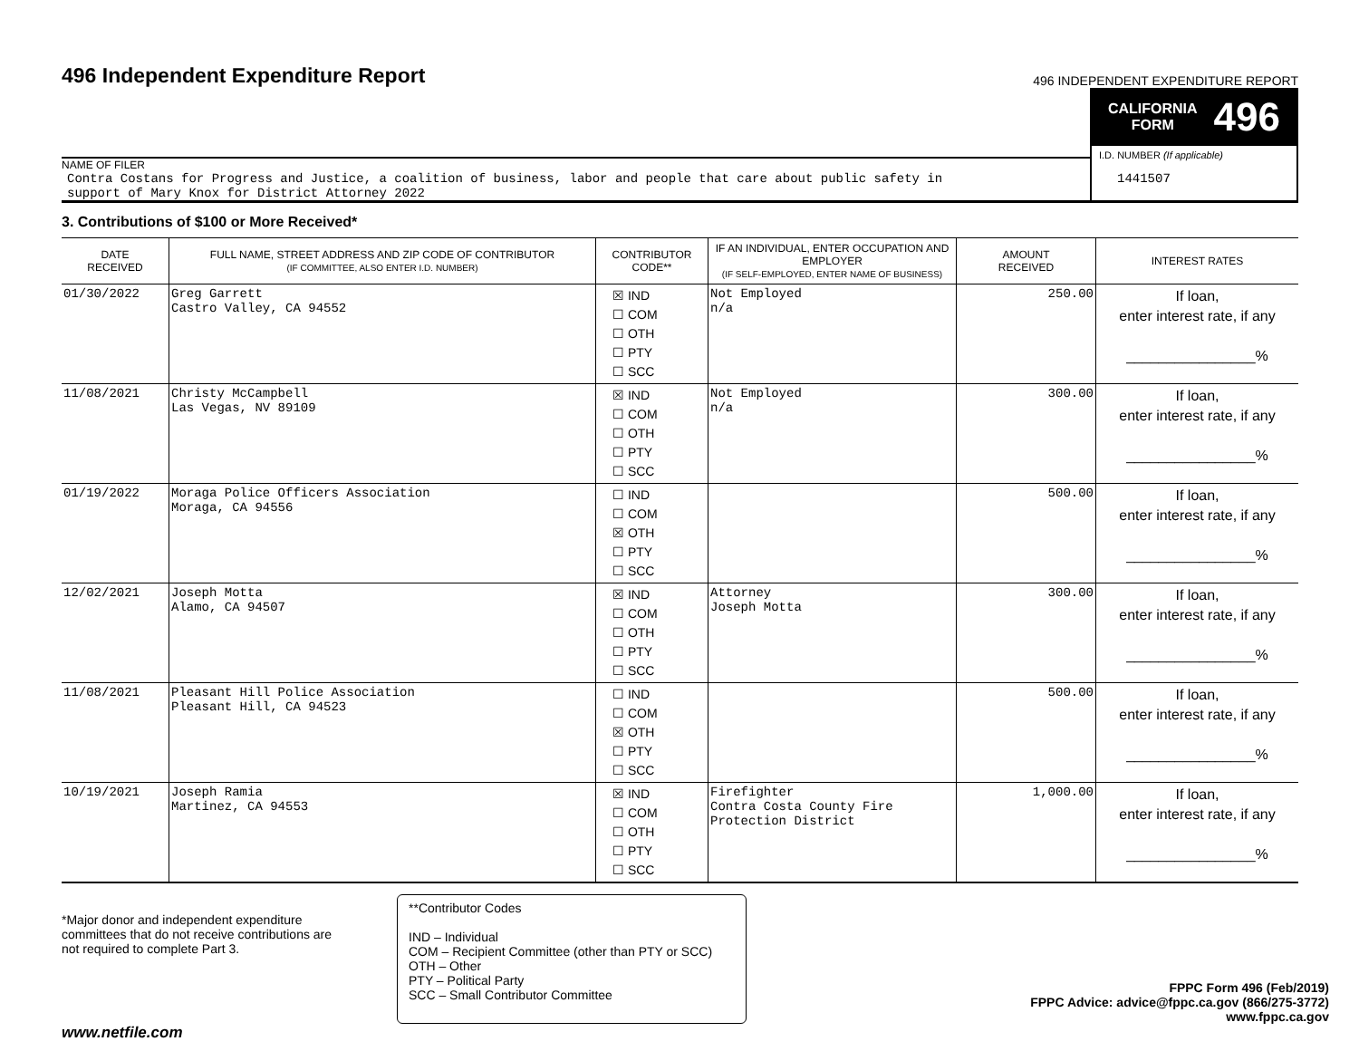496 Independent Expenditure Report
496 INDEPENDENT EXPENDITURE REPORT
NAME OF FILER
Contra Costans for Progress and Justice, a coalition of business, labor and people that care about public safety in
support of Mary Knox for District Attorney 2022
CALIFORNIA
FORM 496
I.D. NUMBER (If applicable)
1441507
3. Contributions of $100 or More Received*
| DATE RECEIVED | FULL NAME, STREET ADDRESS AND ZIP CODE OF CONTRIBUTOR (IF COMMITTEE, ALSO ENTER I.D. NUMBER) | CONTRIBUTOR CODE** | IF AN INDIVIDUAL, ENTER OCCUPATION AND EMPLOYER (IF SELF-EMPLOYED, ENTER NAME OF BUSINESS) | AMOUNT RECEIVED | INTEREST RATES |
| --- | --- | --- | --- | --- | --- |
| 01/30/2022 | Greg Garrett Castro Valley, CA 94552 | ☒ IND ☐ COM ☐ OTH ☐ PTY ☐ SCC | Not Employed n/a | 250.00 | If loan, enter interest rate, if any ________________% |
| 11/08/2021 | Christy McCampbell Las Vegas, NV 89109 | ☒ IND ☐ COM ☐ OTH ☐ PTY ☐ SCC | Not Employed n/a | 300.00 | If loan, enter interest rate, if any ________________% |
| 01/19/2022 | Moraga Police Officers Association Moraga, CA 94556 | ☐ IND ☐ COM ☒ OTH ☐ PTY ☐ SCC | | 500.00 | If loan, enter interest rate, if any ________________% |
| 12/02/2021 | Joseph Motta Alamo, CA 94507 | ☒ IND ☐ COM ☐ OTH ☐ PTY ☐ SCC | Attorney Joseph Motta | 300.00 | If loan, enter interest rate, if any ________________% |
| 11/08/2021 | Pleasant Hill Police Association Pleasant Hill, CA 94523 | ☐ IND ☐ COM ☒ OTH ☐ PTY ☐ SCC | | 500.00 | If loan, enter interest rate, if any ________________% |
| 10/19/2021 | Joseph Ramia Martinez, CA 94553 | ☒ IND ☐ COM ☐ OTH ☐ PTY ☐ SCC | Firefighter Contra Costa County Fire Protection District | 1,000.00 | If loan, enter interest rate, if any ________________% |
*Major donor and independent expenditure committees that do not receive contributions are not required to complete Part 3.
**Contributor Codes
IND – Individual
COM – Recipient Committee (other than PTY or SCC)
OTH – Other
PTY – Political Party
SCC – Small Contributor Committee
FPPC Form 496 (Feb/2019)
FPPC Advice: advice@fppc.ca.gov (866/275-3772)
www.fppc.ca.gov
www.netfile.com